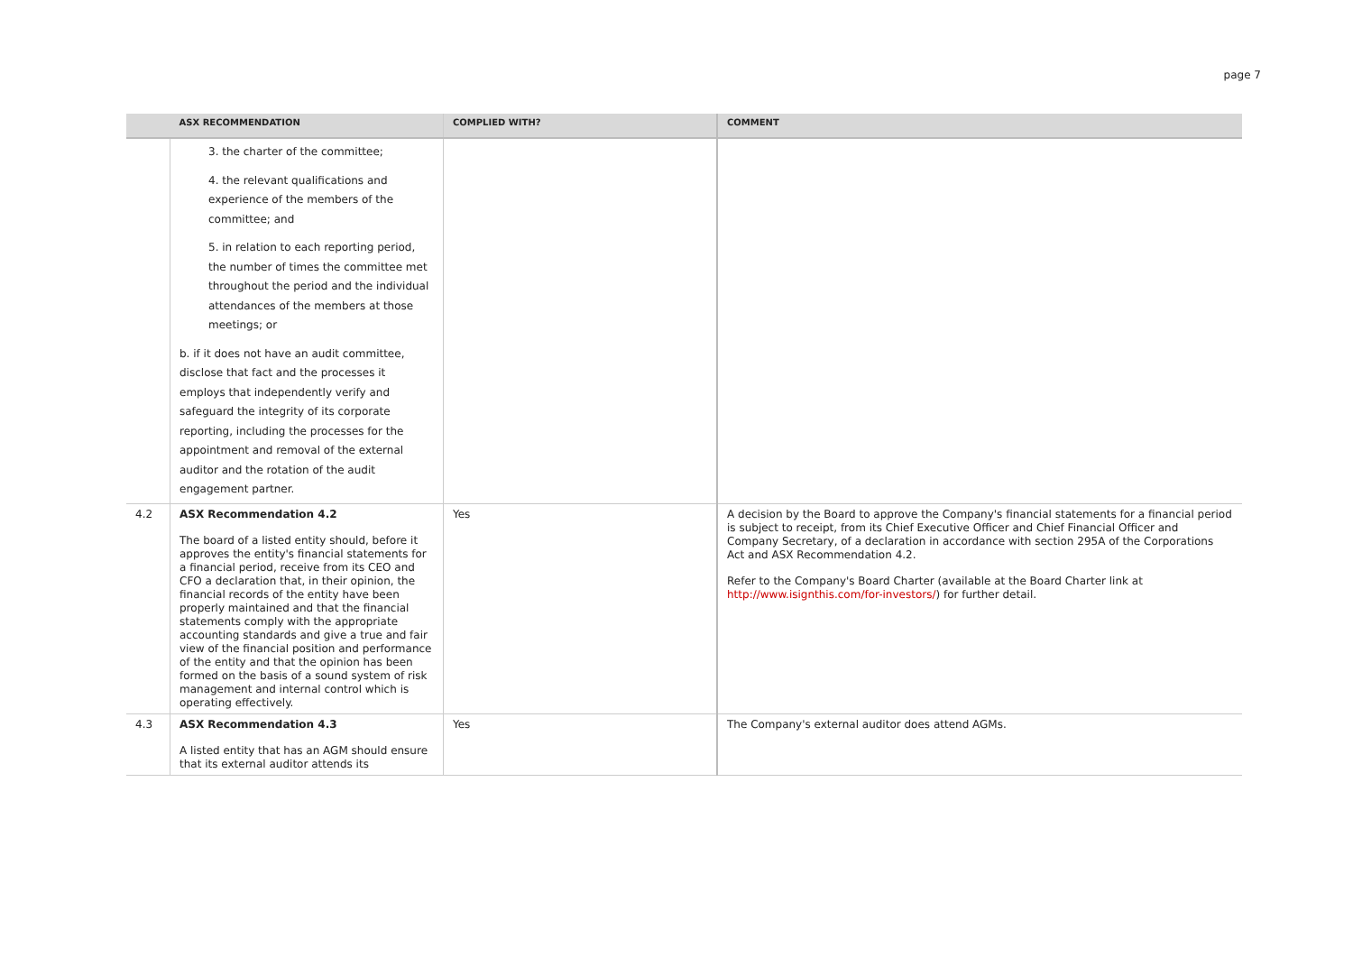page 7
| | ASX RECOMMENDATION | COMPLIED WITH? | COMMENT |
| --- | --- | --- | --- |
| | 3. the charter of the committee; 4. the relevant qualifications and experience of the members of the committee; and 5. in relation to each reporting period, the number of times the committee met throughout the period and the individual attendances of the members at those meetings; or b. if it does not have an audit committee, disclose that fact and the processes it employs that independently verify and safeguard the integrity of its corporate reporting, including the processes for the appointment and removal of the external auditor and the rotation of the audit engagement partner. | | |
| 4.2 | ASX Recommendation 4.2 The board of a listed entity should, before it approves the entity's financial statements for a financial period, receive from its CEO and CFO a declaration that, in their opinion, the financial records of the entity have been properly maintained and that the financial statements comply with the appropriate accounting standards and give a true and fair view of the financial position and performance of the entity and that the opinion has been formed on the basis of a sound system of risk management and internal control which is operating effectively. | Yes | A decision by the Board to approve the Company's financial statements for a financial period is subject to receipt, from its Chief Executive Officer and Chief Financial Officer and Company Secretary, of a declaration in accordance with section 295A of the Corporations Act and ASX Recommendation 4.2. Refer to the Company's Board Charter (available at the Board Charter link at http://www.isignthis.com/for-investors/ ) for further detail. |
| 4.3 | ASX Recommendation 4.3 A listed entity that has an AGM should ensure that its external auditor attends its | Yes | The Company's external auditor does attend AGMs. |